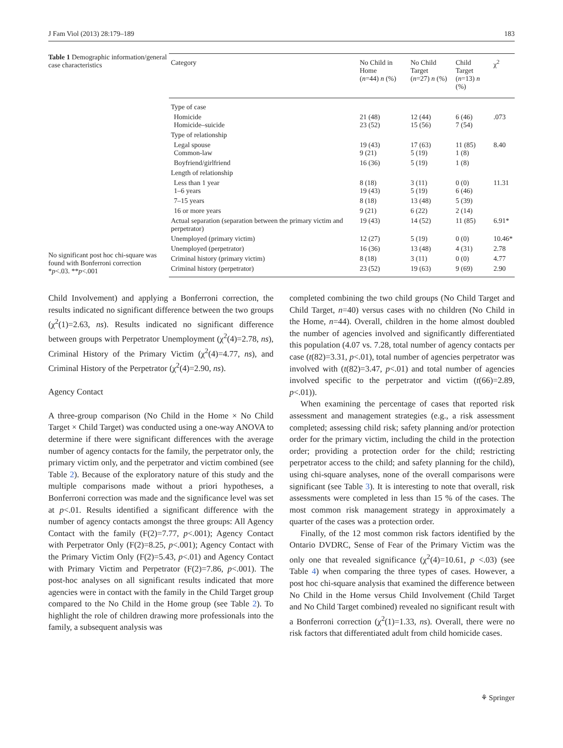J Fam Viol (2013) 28:179–189 183
Table 1 Demographic information/general case characteristics
No significant post hoc chi-square was found with Bonferroni correction
*p<.03. **p<.001
| Category | No Child in Home ( n =44) n (%) | No Child Target ( n =27) n (%) | Child Target ( n =13) n (%) | χ<sup>2</sup> |
| --- | --- | --- | --- | --- |
| Type of case | | | | |
| Homicide Homicide–suicide | 21 (48) 23 (52) | 12 (44) 15 (56) | 6 (46) 7 (54) | .073 |
| Type of relationship | | | | |
| Legal spouse Common-law | 19 (43) 9 (21) | 17 (63) 5 (19) | 11 (85) 1 (8) | 8.40 |
| Boyfriend/girlfriend | 16 (36) | 5 (19) | 1 (8) | |
| Length of relationship | | | | |
| Less than 1 year 1–6 years | 8 (18) 19 (43) | 3 (11) 5 (19) | 0 (0) 6 (46) | 11.31 |
| 7–15 years | 8 (18) | 13 (48) | 5 (39) | |
| 16 or more years | 9 (21) | 6 (22) | 2 (14) | |
| Actual separation (separation between the primary victim and perpetrator) | 19 (43) | 14 (52) | 11 (85) | 6.91* |
| Unemployed (primary victim) | 12 (27) | 5 (19) | 0 (0) | 10.46* |
| Unemployed (perpetrator) | 16 (36) | 13 (48) | 4 (31) | 2.78 |
| Criminal history (primary victim) | 8 (18) | 3 (11) | 0 (0) | 4.77 |
| Criminal history (perpetrator) | 23 (52) | 19 (63) | 9 (69) | 2.90 |
Child Involvement) and applying a Bonferroni correction, the results indicated no significant difference between the two groups (χ<sup>2</sup>(1)=2.63, ns). Results indicated no significant difference between groups with Perpetrator Unemployment (χ<sup>2</sup>(4)=2.78, ns), Criminal History of the Primary Victim (χ<sup>2</sup>(4)=4.77, ns), and Criminal History of the Perpetrator (χ<sup>2</sup>(4)=2.90, ns).
Agency Contact
A three-group comparison (No Child in the Home × No Child Target × Child Target) was conducted using a one-way ANOVA to determine if there were significant differences with the average number of agency contacts for the family, the perpetrator only, the primary victim only, and the perpetrator and victim combined (see Table 2). Because of the exploratory nature of this study and the multiple comparisons made without a priori hypotheses, a Bonferroni correction was made and the significance level was set at p<.01. Results identified a significant difference with the number of agency contacts amongst the three groups: All Agency Contact with the family (F(2)=7.77, p<.001); Agency Contact with Perpetrator Only (F(2)=8.25, p<.001); Agency Contact with the Primary Victim Only (F(2)=5.43, p<.01) and Agency Contact with Primary Victim and Perpetrator (F(2)=7.86, p<.001). The post-hoc analyses on all significant results indicated that more agencies were in contact with the family in the Child Target group compared to the No Child in the Home group (see Table 2). To highlight the role of children drawing more professionals into the family, a subsequent analysis was
completed combining the two child groups (No Child Target and Child Target, n=40) versus cases with no children (No Child in the Home, n=44). Overall, children in the home almost doubled the number of agencies involved and significantly differentiated this population (4.07 vs. 7.28, total number of agency contacts per case (t(82)=3.31, p<.01), total number of agencies perpetrator was involved with (t(82)=3.47, p<.01) and total number of agencies involved specific to the perpetrator and victim (t(66)=2.89, p<.01)).
When examining the percentage of cases that reported risk assessment and management strategies (e.g., a risk assessment completed; assessing child risk; safety planning and/or protection order for the primary victim, including the child in the protection order; providing a protection order for the child; restricting perpetrator access to the child; and safety planning for the child), using chi-square analyses, none of the overall comparisons were significant (see Table 3). It is interesting to note that overall, risk assessments were completed in less than 15 % of the cases. The most common risk management strategy in approximately a quarter of the cases was a protection order.
Finally, of the 12 most common risk factors identified by the Ontario DVDRC, Sense of Fear of the Primary Victim was the only one that revealed significance (χ<sup>2</sup>(4)=10.61, p <.03) (see Table 4) when comparing the three types of cases. However, a post hoc chi-square analysis that examined the difference between No Child in the Home versus Child Involvement (Child Target and No Child Target combined) revealed no significant result with a Bonferroni correction (χ<sup>2</sup>(1)=1.33, ns). Overall, there were no risk factors that differentiated adult from child homicide cases.
⚘ Springer